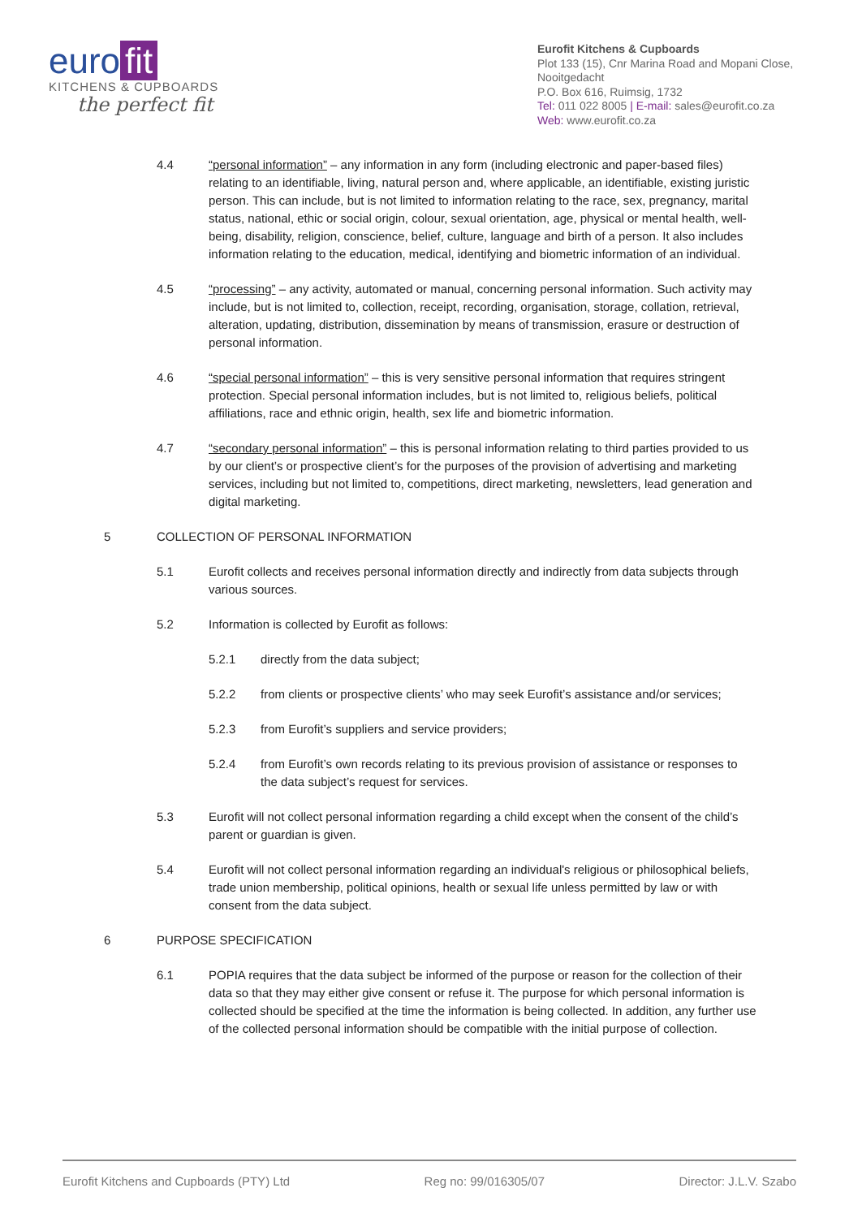euro fit
KITCHENS & CUPBOARDS
the perfect fit
Eurofit Kitchens & Cupboards
Plot 133 (15), Cnr Marina Road and Mopani Close, Nooitgedacht
P.O. Box 616, Ruimsig, 1732
Tel: 011 022 8005 | E-mail: sales@eurofit.co.za
Web: www.eurofit.co.za
4.4 “personal information” – any information in any form (including electronic and paper-based files) relating to an identifiable, living, natural person and, where applicable, an identifiable, existing juristic person. This can include, but is not limited to information relating to the race, sex, pregnancy, marital status, national, ethic or social origin, colour, sexual orientation, age, physical or mental health, well-being, disability, religion, conscience, belief, culture, language and birth of a person. It also includes information relating to the education, medical, identifying and biometric information of an individual.
4.5 “processing” – any activity, automated or manual, concerning personal information. Such activity may include, but is not limited to, collection, receipt, recording, organisation, storage, collation, retrieval, alteration, updating, distribution, dissemination by means of transmission, erasure or destruction of personal information.
4.6 “special personal information” – this is very sensitive personal information that requires stringent protection. Special personal information includes, but is not limited to, religious beliefs, political affiliations, race and ethnic origin, health, sex life and biometric information.
4.7 “secondary personal information” – this is personal information relating to third parties provided to us by our client’s or prospective client’s for the purposes of the provision of advertising and marketing services, including but not limited to, competitions, direct marketing, newsletters, lead generation and digital marketing.
5 COLLECTION OF PERSONAL INFORMATION
5.1 Eurofit collects and receives personal information directly and indirectly from data subjects through various sources.
5.2 Information is collected by Eurofit as follows:
5.2.1 directly from the data subject;
5.2.2 from clients or prospective clients’ who may seek Eurofit’s assistance and/or services;
5.2.3 from Eurofit’s suppliers and service providers;
5.2.4 from Eurofit’s own records relating to its previous provision of assistance or responses to the data subject’s request for services.
5.3 Eurofit will not collect personal information regarding a child except when the consent of the child’s parent or guardian is given.
5.4 Eurofit will not collect personal information regarding an individual's religious or philosophical beliefs, trade union membership, political opinions, health or sexual life unless permitted by law or with consent from the data subject.
6 PURPOSE SPECIFICATION
6.1 POPIA requires that the data subject be informed of the purpose or reason for the collection of their data so that they may either give consent or refuse it. The purpose for which personal information is collected should be specified at the time the information is being collected. In addition, any further use of the collected personal information should be compatible with the initial purpose of collection.
Eurofit Kitchens and Cupboards (PTY) Ltd Reg no: 99/016305/07 Director: J.L.V. Szabo